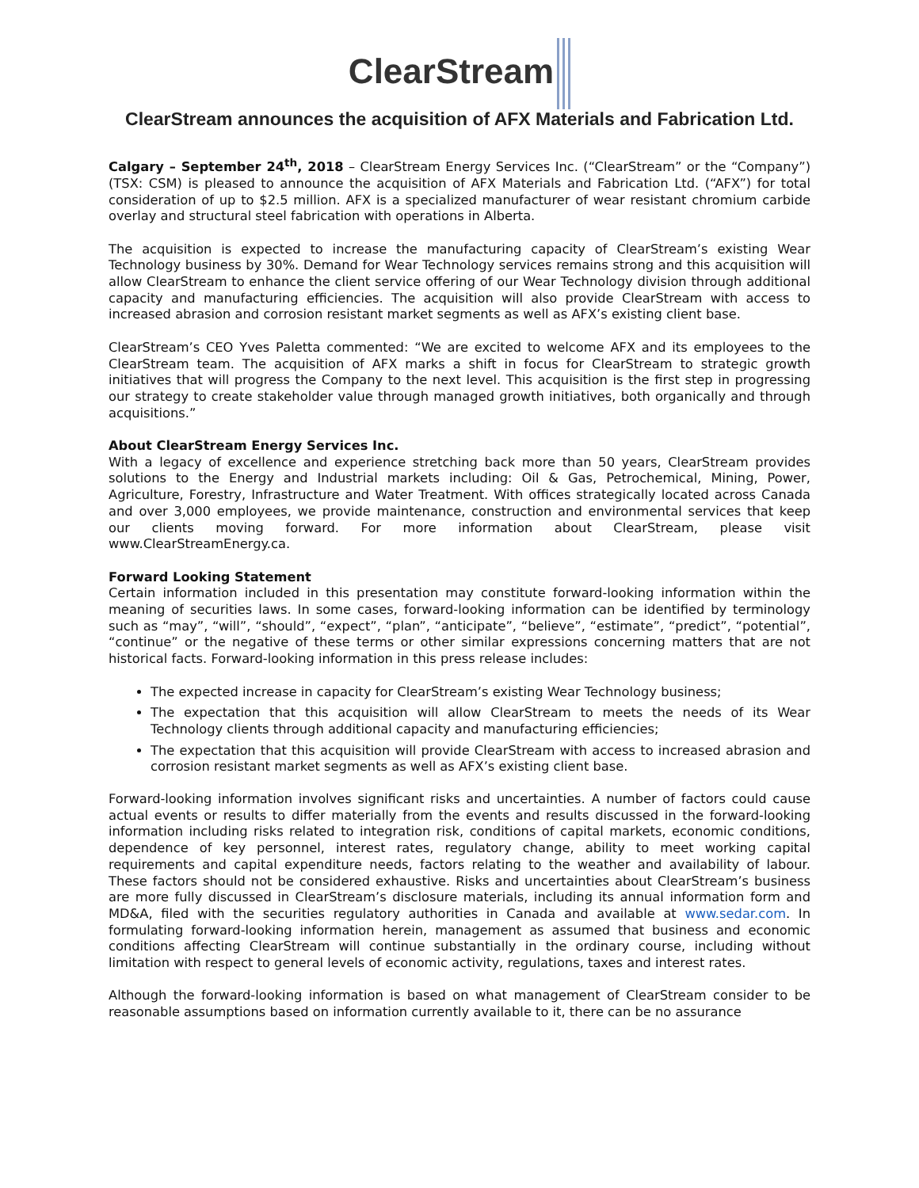ClearStream
ClearStream announces the acquisition of AFX Materials and Fabrication Ltd.
Calgary – September 24<sup>th</sup>, 2018 – ClearStream Energy Services Inc. (“ClearStream” or the “Company”) (TSX: CSM) is pleased to announce the acquisition of AFX Materials and Fabrication Ltd. (“AFX”) for total consideration of up to $2.5 million. AFX is a specialized manufacturer of wear resistant chromium carbide overlay and structural steel fabrication with operations in Alberta.
The acquisition is expected to increase the manufacturing capacity of ClearStream’s existing Wear Technology business by 30%. Demand for Wear Technology services remains strong and this acquisition will allow ClearStream to enhance the client service offering of our Wear Technology division through additional capacity and manufacturing efficiencies. The acquisition will also provide ClearStream with access to increased abrasion and corrosion resistant market segments as well as AFX’s existing client base.
ClearStream’s CEO Yves Paletta commented: “We are excited to welcome AFX and its employees to the ClearStream team. The acquisition of AFX marks a shift in focus for ClearStream to strategic growth initiatives that will progress the Company to the next level. This acquisition is the first step in progressing our strategy to create stakeholder value through managed growth initiatives, both organically and through acquisitions.”
About ClearStream Energy Services Inc.
With a legacy of excellence and experience stretching back more than 50 years, ClearStream provides solutions to the Energy and Industrial markets including: Oil & Gas, Petrochemical, Mining, Power, Agriculture, Forestry, Infrastructure and Water Treatment. With offices strategically located across Canada and over 3,000 employees, we provide maintenance, construction and environmental services that keep our clients moving forward. For more information about ClearStream, please visit www.ClearStreamEnergy.ca.
Forward Looking Statement
Certain information included in this presentation may constitute forward-looking information within the meaning of securities laws. In some cases, forward-looking information can be identified by terminology such as “may”, “will”, “should”, “expect”, “plan”, “anticipate”, “believe”, “estimate”, “predict”, “potential”, “continue” or the negative of these terms or other similar expressions concerning matters that are not historical facts. Forward-looking information in this press release includes:
The expected increase in capacity for ClearStream’s existing Wear Technology business;
The expectation that this acquisition will allow ClearStream to meets the needs of its Wear Technology clients through additional capacity and manufacturing efficiencies;
The expectation that this acquisition will provide ClearStream with access to increased abrasion and corrosion resistant market segments as well as AFX’s existing client base.
Forward-looking information involves significant risks and uncertainties. A number of factors could cause actual events or results to differ materially from the events and results discussed in the forward-looking information including risks related to integration risk, conditions of capital markets, economic conditions, dependence of key personnel, interest rates, regulatory change, ability to meet working capital requirements and capital expenditure needs, factors relating to the weather and availability of labour. These factors should not be considered exhaustive. Risks and uncertainties about ClearStream’s business are more fully discussed in ClearStream’s disclosure materials, including its annual information form and MD&A, filed with the securities regulatory authorities in Canada and available at www.sedar.com. In formulating forward-looking information herein, management as assumed that business and economic conditions affecting ClearStream will continue substantially in the ordinary course, including without limitation with respect to general levels of economic activity, regulations, taxes and interest rates.
Although the forward-looking information is based on what management of ClearStream consider to be reasonable assumptions based on information currently available to it, there can be no assurance